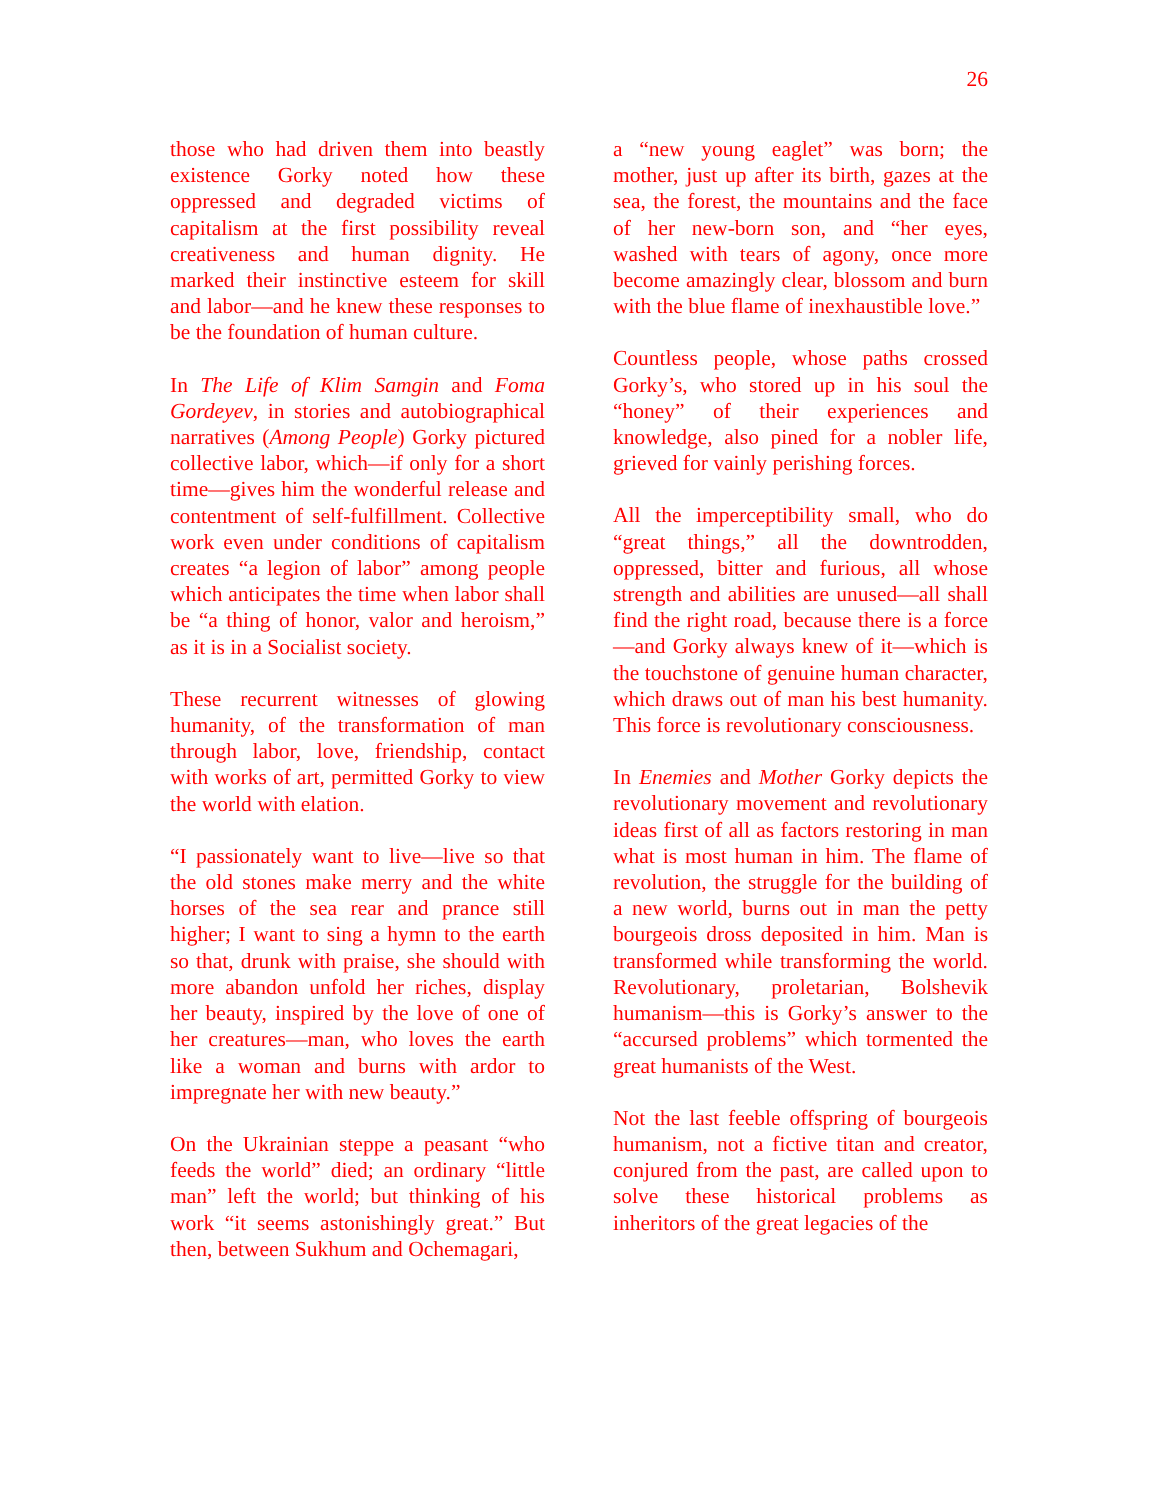26
those who had driven them into beastly existence Gorky noted how these oppressed and degraded victims of capitalism at the first possibility reveal creativeness and human dignity. He marked their instinctive esteem for skill and labor—and he knew these responses to be the foundation of human culture.
In The Life of Klim Samgin and Foma Gordeyev, in stories and autobiographical narratives (Among People) Gorky pictured collective labor, which—if only for a short time—gives him the wonderful release and contentment of self-fulfillment. Collective work even under conditions of capitalism creates “a legion of labor” among people which anticipates the time when labor shall be “a thing of honor, valor and heroism,” as it is in a Socialist society.
These recurrent witnesses of glowing humanity, of the transformation of man through labor, love, friendship, contact with works of art, permitted Gorky to view the world with elation.
“I passionately want to live—live so that the old stones make merry and the white horses of the sea rear and prance still higher; I want to sing a hymn to the earth so that, drunk with praise, she should with more abandon unfold her riches, display her beauty, inspired by the love of one of her creatures—man, who loves the earth like a woman and burns with ardor to impregnate her with new beauty.”
On the Ukrainian steppe a peasant “who feeds the world” died; an ordinary “little man” left the world; but thinking of his work “it seems astonishingly great.” But then, between Sukhum and Ochemagari,
a “new young eaglet” was born; the mother, just up after its birth, gazes at the sea, the forest, the mountains and the face of her new-born son, and “her eyes, washed with tears of agony, once more become amazingly clear, blossom and burn with the blue flame of inexhaustible love.”
Countless people, whose paths crossed Gorky’s, who stored up in his soul the “honey” of their experiences and knowledge, also pined for a nobler life, grieved for vainly perishing forces.
All the imperceptibility small, who do “great things,” all the downtrodden, oppressed, bitter and furious, all whose strength and abilities are unused—all shall find the right road, because there is a force—and Gorky always knew of it—which is the touchstone of genuine human character, which draws out of man his best humanity. This force is revolutionary consciousness.
In Enemies and Mother Gorky depicts the revolutionary movement and revolutionary ideas first of all as factors restoring in man what is most human in him. The flame of revolution, the struggle for the building of a new world, burns out in man the petty bourgeois dross deposited in him. Man is transformed while transforming the world. Revolutionary, proletarian, Bolshevik humanism—this is Gorky’s answer to the “accursed problems” which tormented the great humanists of the West.
Not the last feeble offspring of bourgeois humanism, not a fictive titan and creator, conjured from the past, are called upon to solve these historical problems as inheritors of the great legacies of the